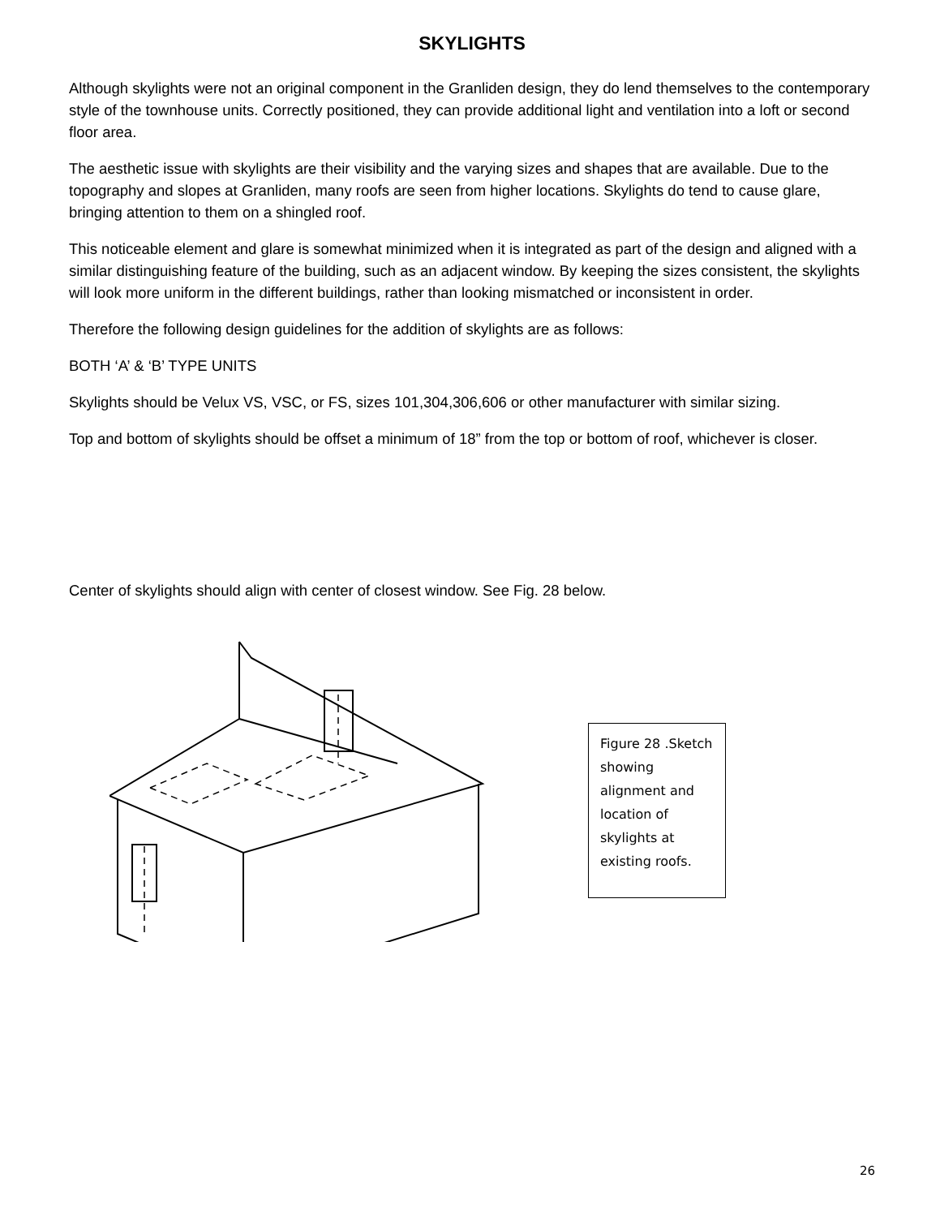SKYLIGHTS
Although skylights were not an original component in the Granliden design, they do lend themselves to the contemporary style of the townhouse units. Correctly positioned, they can provide additional light and ventilation into a loft or second floor area.
The aesthetic issue with skylights are their visibility and the varying sizes and shapes that are available. Due to the topography and slopes at Granliden, many roofs are seen from higher locations. Skylights do tend to cause glare, bringing attention to them on a shingled roof.
This noticeable element and glare is somewhat minimized when it is integrated as part of the design and aligned with a similar distinguishing feature of the building, such as an adjacent window. By keeping the sizes consistent, the skylights will look more uniform in the different buildings, rather than looking mismatched or inconsistent in order.
Therefore the following design guidelines for the addition of skylights are as follows:
BOTH ‘A’ & ‘B’ TYPE UNITS
Skylights should be Velux VS, VSC, or FS, sizes 101,304,306,606 or other manufacturer with similar sizing.
Top and bottom of skylights should be offset a minimum of 18” from the top or bottom of roof, whichever is closer.
Center of skylights should align with center of closest window. See Fig. 28 below.
Figure 28 .Sketch showing alignment and location of skylights at existing roofs.
26